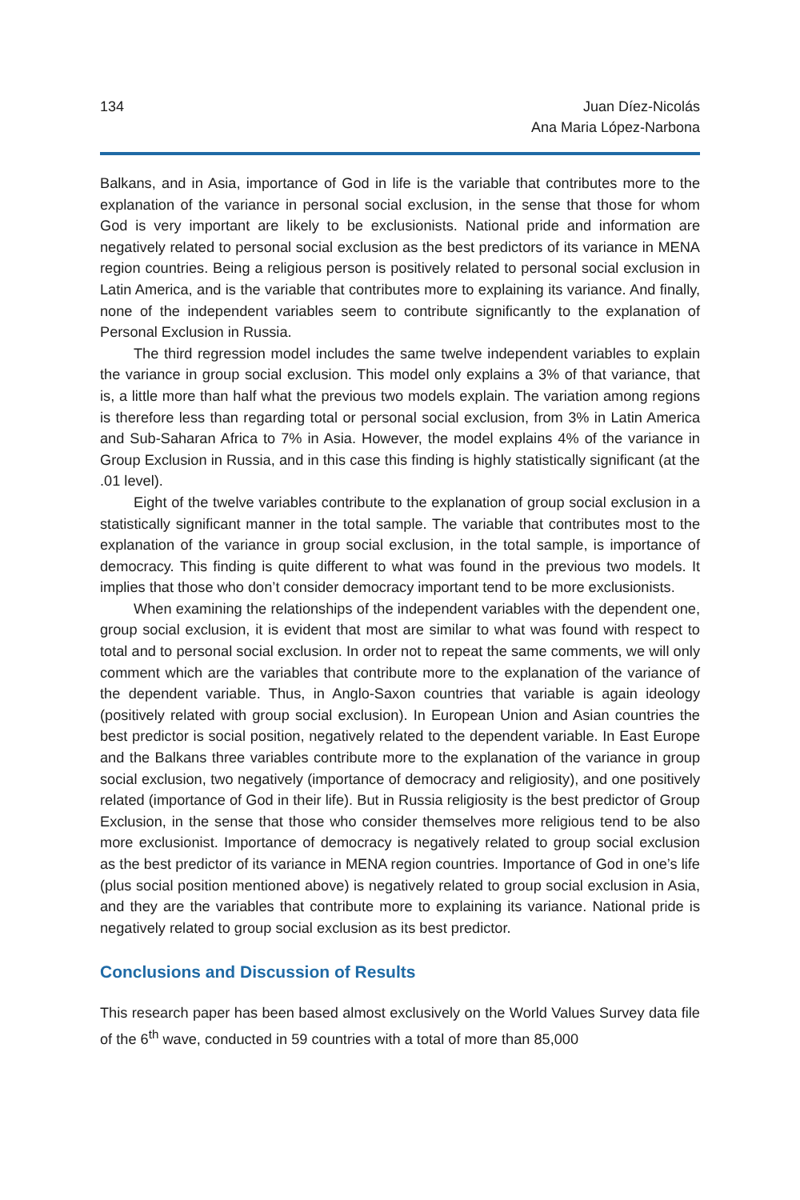134 Juan Díez-Nicolás
Ana Maria López-Narbona
Balkans, and in Asia, importance of God in life is the variable that contributes more to the explanation of the variance in personal social exclusion, in the sense that those for whom God is very important are likely to be exclusionists. National pride and information are negatively related to personal social exclusion as the best predictors of its variance in MENA region countries. Being a religious person is positively related to personal social exclusion in Latin America, and is the variable that contributes more to explaining its variance. And finally, none of the independent variables seem to contribute significantly to the explanation of Personal Exclusion in Russia.
The third regression model includes the same twelve independent variables to explain the variance in group social exclusion. This model only explains a 3% of that variance, that is, a little more than half what the previous two models explain. The variation among regions is therefore less than regarding total or personal social exclusion, from 3% in Latin America and Sub-Saharan Africa to 7% in Asia. However, the model explains 4% of the variance in Group Exclusion in Russia, and in this case this finding is highly statistically significant (at the .01 level).
Eight of the twelve variables contribute to the explanation of group social exclusion in a statistically significant manner in the total sample. The variable that contributes most to the explanation of the variance in group social exclusion, in the total sample, is importance of democracy. This finding is quite different to what was found in the previous two models. It implies that those who don’t consider democracy important tend to be more exclusionists.
When examining the relationships of the independent variables with the dependent one, group social exclusion, it is evident that most are similar to what was found with respect to total and to personal social exclusion. In order not to repeat the same comments, we will only comment which are the variables that contribute more to the explanation of the variance of the dependent variable. Thus, in Anglo-Saxon countries that variable is again ideology (positively related with group social exclusion). In European Union and Asian countries the best predictor is social position, negatively related to the dependent variable. In East Europe and the Balkans three variables contribute more to the explanation of the variance in group social exclusion, two negatively (importance of democracy and religiosity), and one positively related (importance of God in their life). But in Russia religiosity is the best predictor of Group Exclusion, in the sense that those who consider themselves more religious tend to be also more exclusionist. Importance of democracy is negatively related to group social exclusion as the best predictor of its variance in MENA region countries. Importance of God in one’s life (plus social position mentioned above) is negatively related to group social exclusion in Asia, and they are the variables that contribute more to explaining its variance. National pride is negatively related to group social exclusion as its best predictor.
Conclusions and Discussion of Results
This research paper has been based almost exclusively on the World Values Survey data file of the 6<sup>th</sup> wave, conducted in 59 countries with a total of more than 85,000